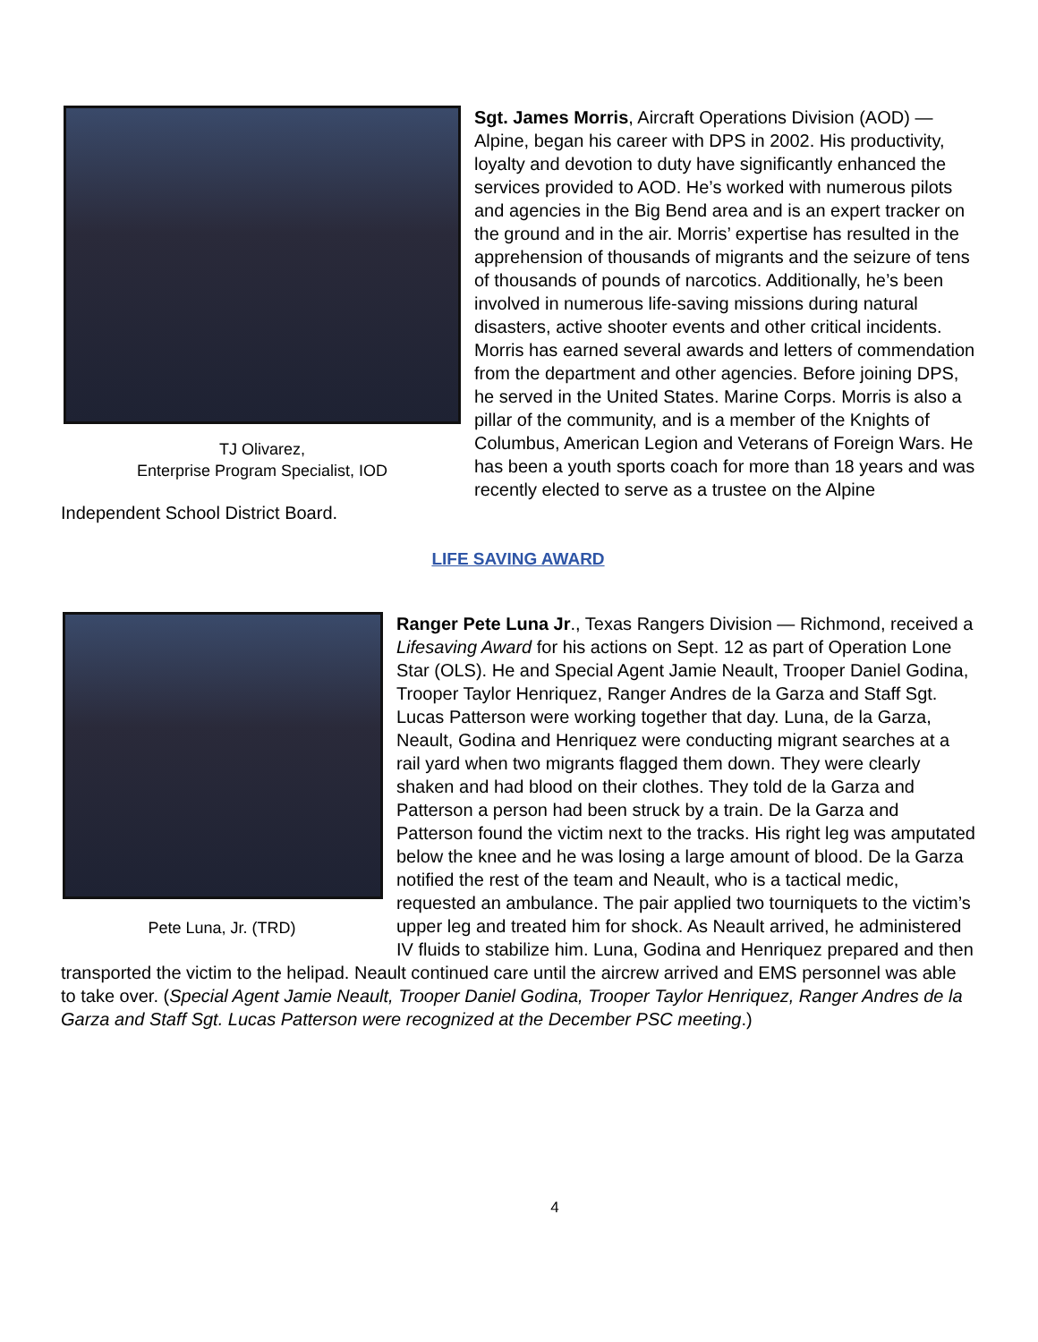TJ Olivarez,
Enterprise Program Specialist, IOD
Sgt. James Morris, Aircraft Operations Division (AOD) — Alpine, began his career with DPS in 2002. His productivity, loyalty and devotion to duty have significantly enhanced the services provided to AOD. He’s worked with numerous pilots and agencies in the Big Bend area and is an expert tracker on the ground and in the air. Morris’ expertise has resulted in the apprehension of thousands of migrants and the seizure of tens of thousands of pounds of narcotics. Additionally, he’s been involved in numerous life-saving missions during natural disasters, active shooter events and other critical incidents. Morris has earned several awards and letters of commendation from the department and other agencies. Before joining DPS, he served in the United States. Marine Corps. Morris is also a pillar of the community, and is a member of the Knights of Columbus, American Legion and Veterans of Foreign Wars. He has been a youth sports coach for more than 18 years and was recently elected to serve as a trustee on the Alpine Independent School District Board.
LIFE SAVING AWARD
Pete Luna, Jr. (TRD)
Ranger Pete Luna Jr., Texas Rangers Division — Richmond, received a Lifesaving Award for his actions on Sept. 12 as part of Operation Lone Star (OLS). He and Special Agent Jamie Neault, Trooper Daniel Godina, Trooper Taylor Henriquez, Ranger Andres de la Garza and Staff Sgt. Lucas Patterson were working together that day. Luna, de la Garza, Neault, Godina and Henriquez were conducting migrant searches at a rail yard when two migrants flagged them down. They were clearly shaken and had blood on their clothes. They told de la Garza and Patterson a person had been struck by a train. De la Garza and Patterson found the victim next to the tracks. His right leg was amputated below the knee and he was losing a large amount of blood. De la Garza notified the rest of the team and Neault, who is a tactical medic, requested an ambulance. The pair applied two tourniquets to the victim’s upper leg and treated him for shock. As Neault arrived, he administered IV fluids to stabilize him. Luna, Godina and Henriquez prepared and then transported the victim to the helipad. Neault continued care until the aircrew arrived and EMS personnel was able to take over. (Special Agent Jamie Neault, Trooper Daniel Godina, Trooper Taylor Henriquez, Ranger Andres de la Garza and Staff Sgt. Lucas Patterson were recognized at the December PSC meeting.)
4